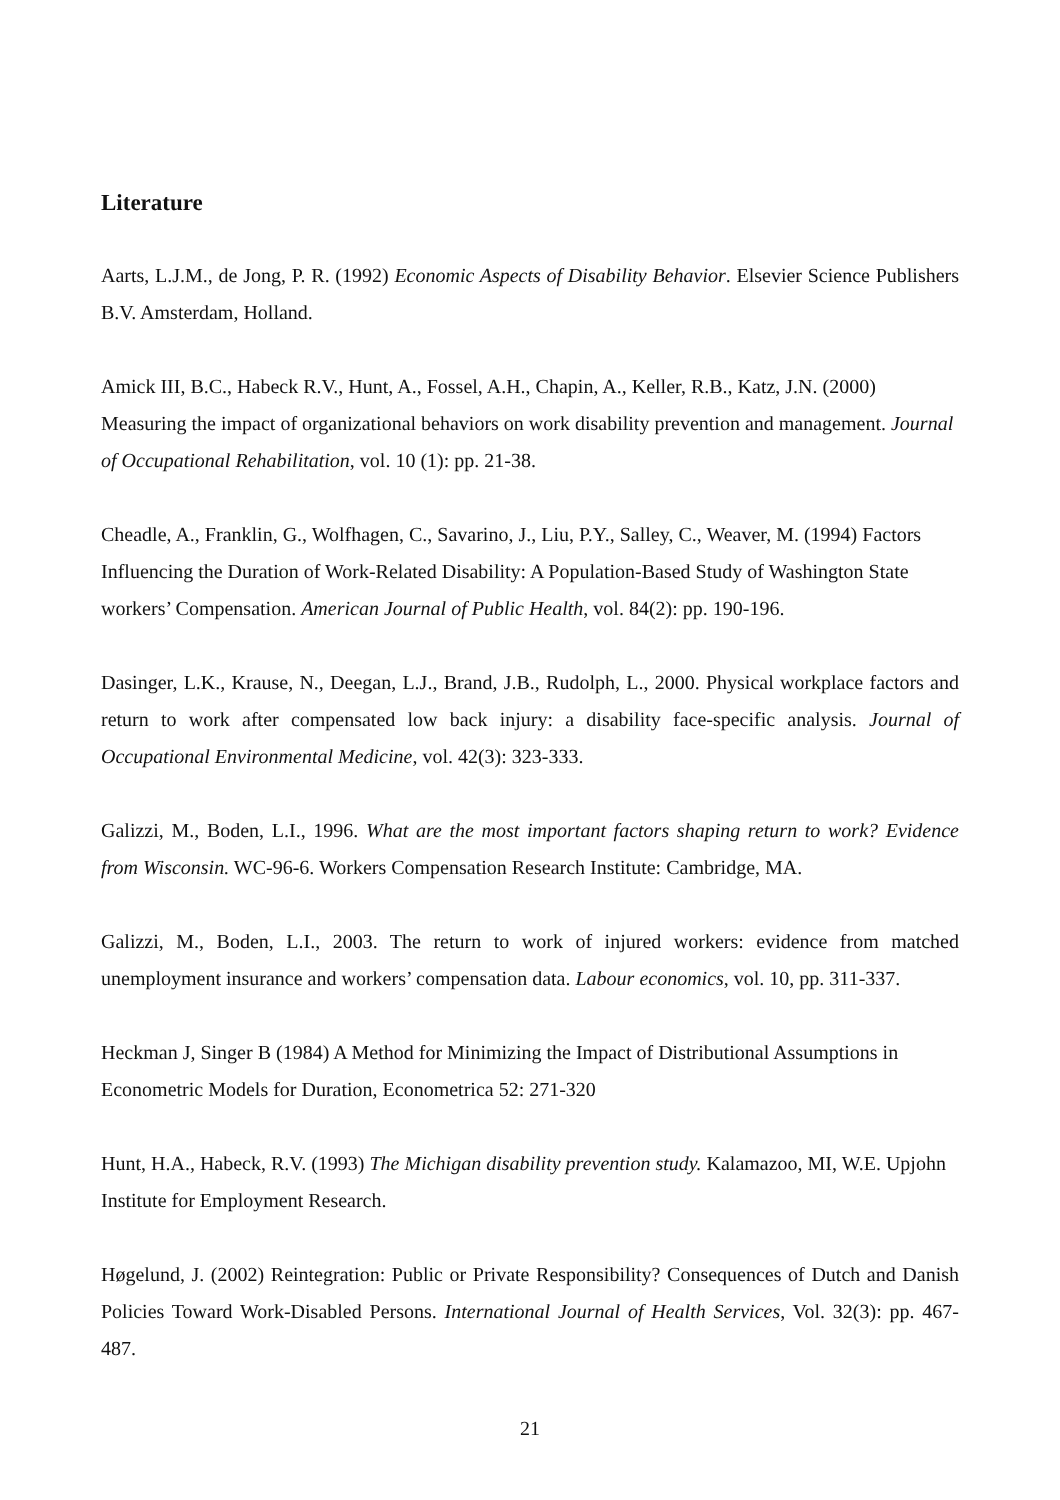Literature
Aarts, L.J.M., de Jong, P. R. (1992) Economic Aspects of Disability Behavior. Elsevier Science Publishers B.V. Amsterdam, Holland.
Amick III, B.C., Habeck R.V., Hunt, A., Fossel, A.H., Chapin, A., Keller, R.B., Katz, J.N. (2000) Measuring the impact of organizational behaviors on work disability prevention and management. Journal of Occupational Rehabilitation, vol. 10 (1): pp. 21-38.
Cheadle, A., Franklin, G., Wolfhagen, C., Savarino, J., Liu, P.Y., Salley, C., Weaver, M. (1994) Factors Influencing the Duration of Work-Related Disability: A Population-Based Study of Washington State workers’ Compensation. American Journal of Public Health, vol. 84(2): pp. 190-196.
Dasinger, L.K., Krause, N., Deegan, L.J., Brand, J.B., Rudolph, L., 2000. Physical workplace factors and return to work after compensated low back injury: a disability face-specific analysis. Journal of Occupational Environmental Medicine, vol. 42(3): 323-333.
Galizzi, M., Boden, L.I., 1996. What are the most important factors shaping return to work? Evidence from Wisconsin. WC-96-6. Workers Compensation Research Institute: Cambridge, MA.
Galizzi, M., Boden, L.I., 2003. The return to work of injured workers: evidence from matched unemployment insurance and workers’ compensation data. Labour economics, vol. 10, pp. 311-337.
Heckman J, Singer B (1984) A Method for Minimizing the Impact of Distributional Assumptions in Econometric Models for Duration, Econometrica 52: 271-320
Hunt, H.A., Habeck, R.V. (1993) The Michigan disability prevention study. Kalamazoo, MI, W.E. Upjohn Institute for Employment Research.
Høgelund, J. (2002) Reintegration: Public or Private Responsibility? Consequences of Dutch and Danish Policies Toward Work-Disabled Persons. International Journal of Health Services, Vol. 32(3): pp. 467-487.
21